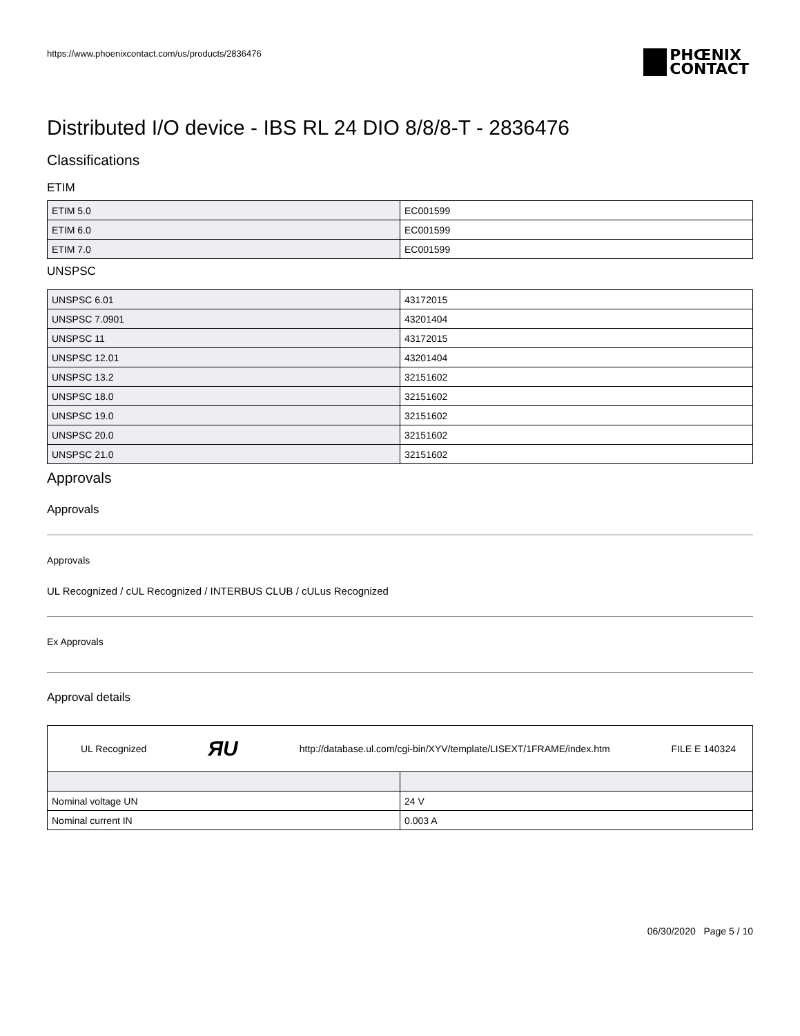https://www.phoenixcontact.com/us/products/2836476
PHŒNIX
CONTACT
Distributed I/O device - IBS RL 24 DIO 8/8/8-T - 2836476
Classifications
ETIM
| ETIM 5.0 | EC001599 |
| ETIM 6.0 | EC001599 |
| ETIM 7.0 | EC001599 |
UNSPSC
| UNSPSC 6.01 | 43172015 |
| UNSPSC 7.0901 | 43201404 |
| UNSPSC 11 | 43172015 |
| UNSPSC 12.01 | 43201404 |
| UNSPSC 13.2 | 32151602 |
| UNSPSC 18.0 | 32151602 |
| UNSPSC 19.0 | 32151602 |
| UNSPSC 20.0 | 32151602 |
| UNSPSC 21.0 | 32151602 |
Approvals
Approvals
Approvals
UL Recognized / cUL Recognized / INTERBUS CLUB / cULus Recognized
Ex Approvals
Approval details
| UL Recognized ЯU http://database.ul.com/cgi-bin/XYV/template/LISEXT/1FRAME/index.htm FILE E 140324 | |
| Nominal voltage UN | 24 V |
| Nominal current IN | 0.003 A |
06/30/2020 Page 5 / 10